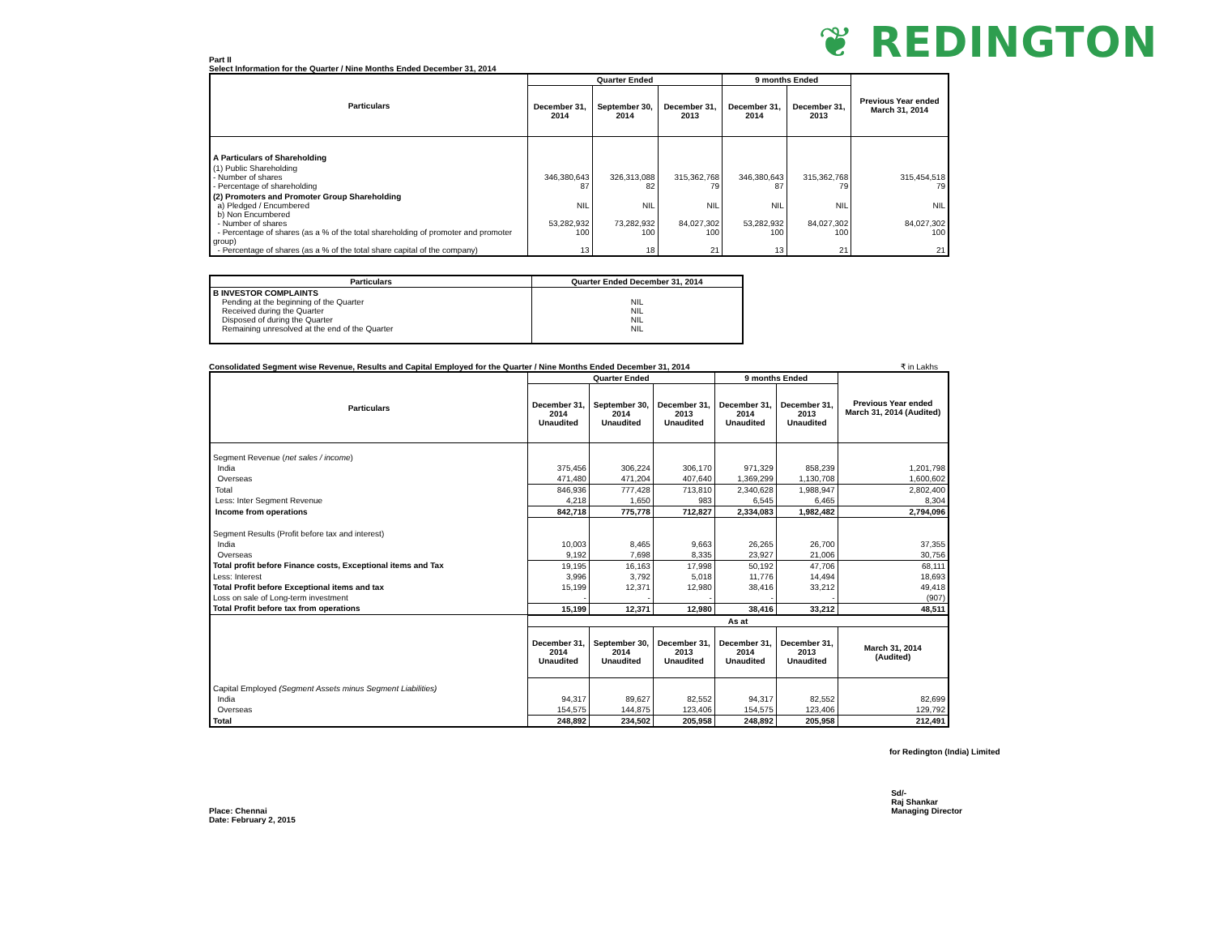❦ REDINGTON
Part II
Select Information for the Quarter / Nine Months Ended December 31, 2014
| Particulars | Quarter Ended | | | 9 months Ended | | Previous Year ended March 31, 2014 |
| --- | --- | --- | --- | --- | --- | --- |
| | December 31, 2014 | September 30, 2014 | December 31, 2013 | December 31, 2014 | December 31, 2013 | |
| A Particulars of Shareholding | | | | | | |
| (1) Public Shareholding - Number of shares - Percentage of shareholding | 346,380,643 87 | 326,313,088 82 | 315,362,768 79 | 346,380,643 87 | 315,362,768 79 | 315,454,518 79 |
| (2) Promoters and Promoter Group Shareholding a) Pledged / Encumbered b) Non Encumbered - Number of shares - Percentage of shares (as a % of the total shareholding of promoter and promoter group) - Percentage of shares (as a % of the total share capital of the company) | NIL 53,282,932 100 13 | NIL 73,282,932 100 18 | NIL 84,027,302 100 21 | NIL 53,282,932 100 13 | NIL 84,027,302 100 21 | NIL 84,027,302 100 21 |
| Particulars | Quarter Ended December 31, 2014 |
| --- | --- |
| B INVESTOR COMPLAINTS Pending at the beginning of the Quarter Received during the Quarter Disposed of during the Quarter Remaining unresolved at the end of the Quarter | NIL NIL NIL NIL |
Consolidated Segment wise Revenue, Results and Capital Employed for the Quarter / Nine Months Ended December 31, 2014
₹ in Lakhs
| Particulars | Quarter Ended | | | 9 months Ended | | Previous Year ended March 31, 2014 (Audited) |
| --- | --- | --- | --- | --- | --- | --- |
| | December 31, 2014 Unaudited | September 30, 2014 Unaudited | December 31, 2013 Unaudited | December 31, 2014 Unaudited | December 31, 2013 Unaudited | |
| Segment Revenue ( net sales / income ) | | | | | | |
| India | 375,456 | 306,224 | 306,170 | 971,329 | 858,239 | 1,201,798 |
| Overseas | 471,480 | 471,204 | 407,640 | 1,369,299 | 1,130,708 | 1,600,602 |
| Total | 846,936 | 777,428 | 713,810 | 2,340,628 | 1,988,947 | 2,802,400 |
| Less: Inter Segment Revenue | 4,218 | 1,650 | 983 | 6,545 | 6,465 | 8,304 |
| Income from operations | 842,718 | 775,778 | 712,827 | 2,334,083 | 1,982,482 | 2,794,096 |
| Segment Results (Profit before tax and interest) | | | | | | |
| India | 10,003 | 8,465 | 9,663 | 26,265 | 26,700 | 37,355 |
| Overseas | 9,192 | 7,698 | 8,335 | 23,927 | 21,006 | 30,756 |
| Total profit before Finance costs, Exceptional items and Tax | 19,195 | 16,163 | 17,998 | 50,192 | 47,706 | 68,111 |
| Less: Interest | 3,996 | 3,792 | 5,018 | 11,776 | 14,494 | 18,693 |
| Total Profit before Exceptional items and tax | 15,199 | 12,371 | 12,980 | 38,416 | 33,212 | 49,418 |
| Loss on sale of Long-term investment | - | - | - | - | - | (907) |
| Total Profit before tax from operations | 15,199 | 12,371 | 12,980 | 38,416 | 33,212 | 48,511 |
| | As at | | | | | |
| | December 31, 2014 Unaudited | September 30, 2014 Unaudited | December 31, 2013 Unaudited | December 31, 2014 Unaudited | December 31, 2013 Unaudited | March 31, 2014 (Audited) |
| Capital Employed (Segment Assets minus Segment Liabilities) | | | | | | |
| India | 94,317 | 89,627 | 82,552 | 94,317 | 82,552 | 82,699 |
| Overseas | 154,575 | 144,875 | 123,406 | 154,575 | 123,406 | 129,792 |
| Total | 248,892 | 234,502 | 205,958 | 248,892 | 205,958 | 212,491 |
for Redington (India) Limited
Place: Chennai
Date: February 2, 2015
Sd/-
Raj Shankar
Managing Director